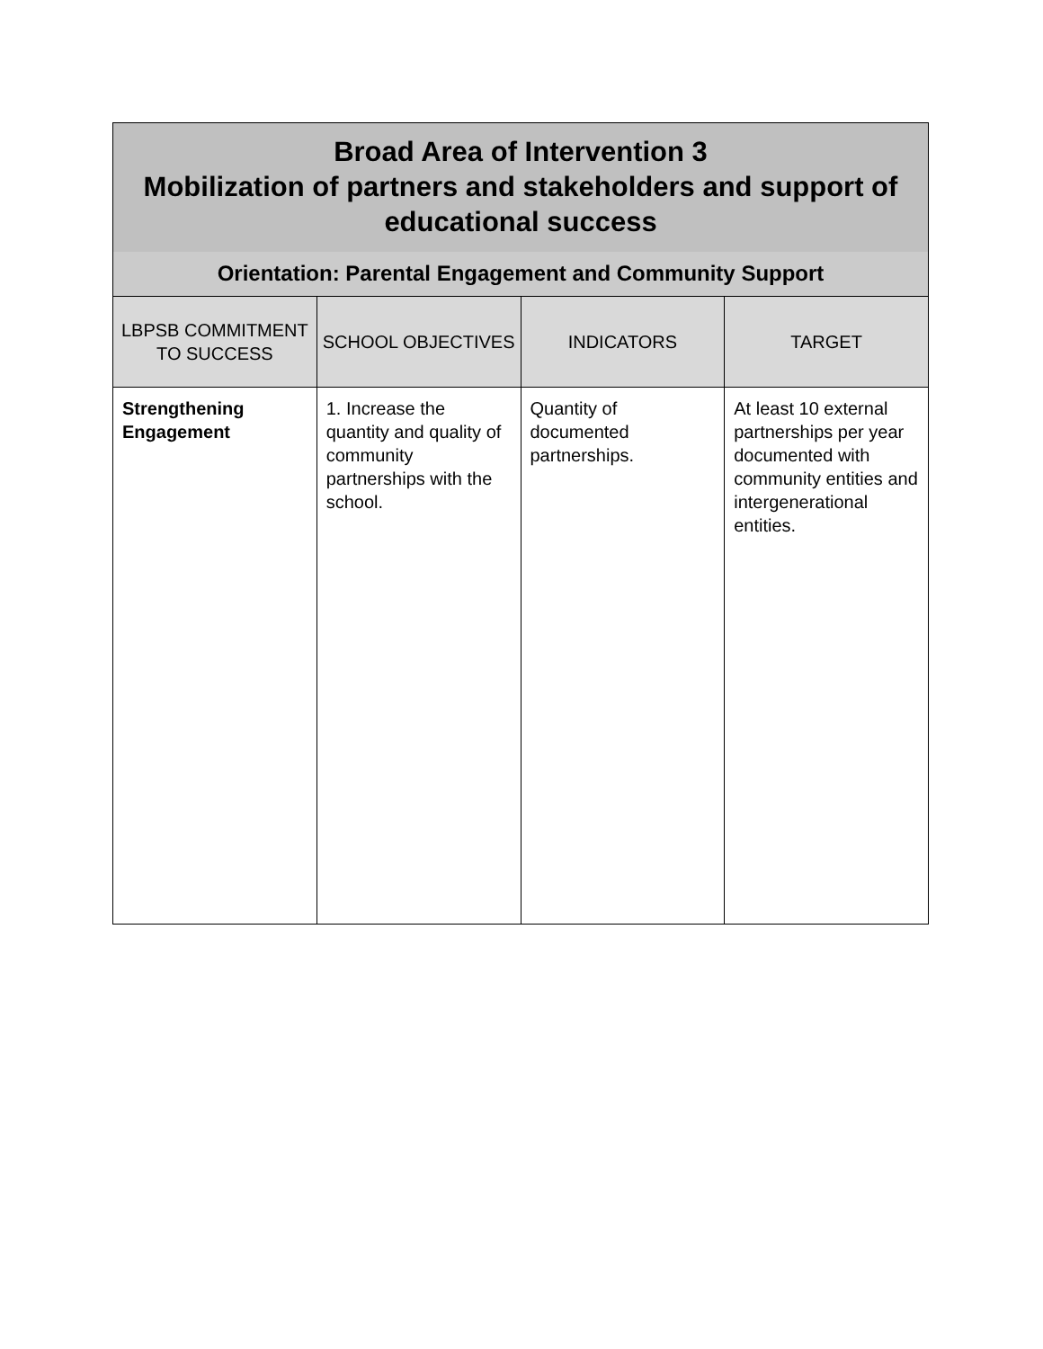| Broad Area of Intervention 3 Mobilization of partners and stakeholders and support of educational success | | | |
| Orientation: Parental Engagement and Community Support | | | |
| LBPSB COMMITMENT TO SUCCESS | SCHOOL OBJECTIVES | INDICATORS | TARGET |
| Strengthening Engagement | 1. Increase the quantity and quality of community partnerships with the school. | Quantity of documented partnerships. | At least 10 external partnerships per year documented with community entities and intergenerational entities. |